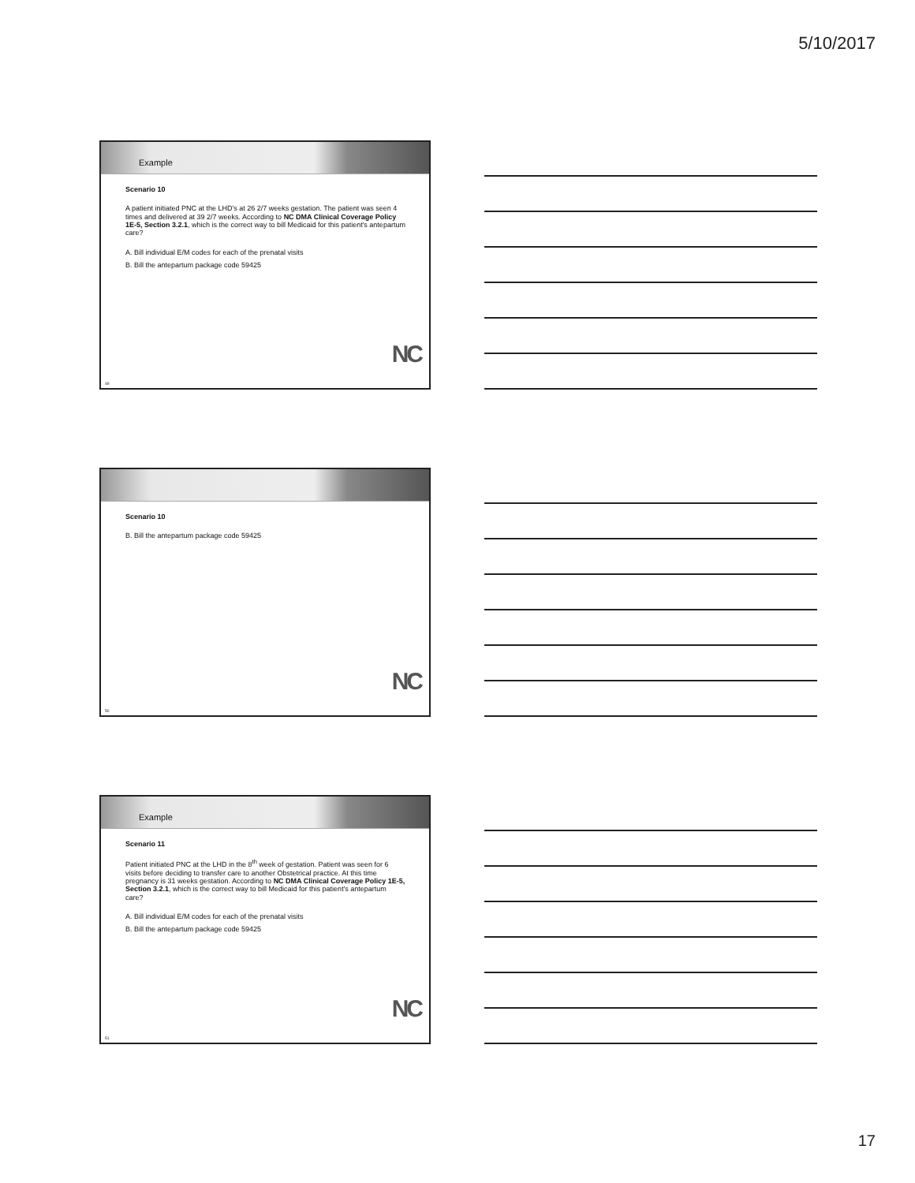5/10/2017
Example
Scenario 10
A patient initiated PNC at the LHD's at 26 2/7 weeks gestation. The patient was seen 4 times and delivered at 39 2/7 weeks. According to NC DMA Clinical Coverage Policy 1E-5, Section 3.2.1, which is the correct way to bill Medicaid for this patient's antepartum care?
A. Bill individual E/M codes for each of the prenatal visits
B. Bill the antepartum package code 59425
NC
49
Scenario 10
B. Bill the antepartum package code 59425
NC
50
Example
Scenario 11
Patient initiated PNC at the LHD in the 8<sup>th</sup> week of gestation. Patient was seen for 6 visits before deciding to transfer care to another Obstetrical practice. At this time pregnancy is 31 weeks gestation. According to NC DMA Clinical Coverage Policy 1E-5, Section 3.2.1, which is the correct way to bill Medicaid for this patient's antepartum care?
A. Bill individual E/M codes for each of the prenatal visits
B. Bill the antepartum package code 59425
NC
51
17